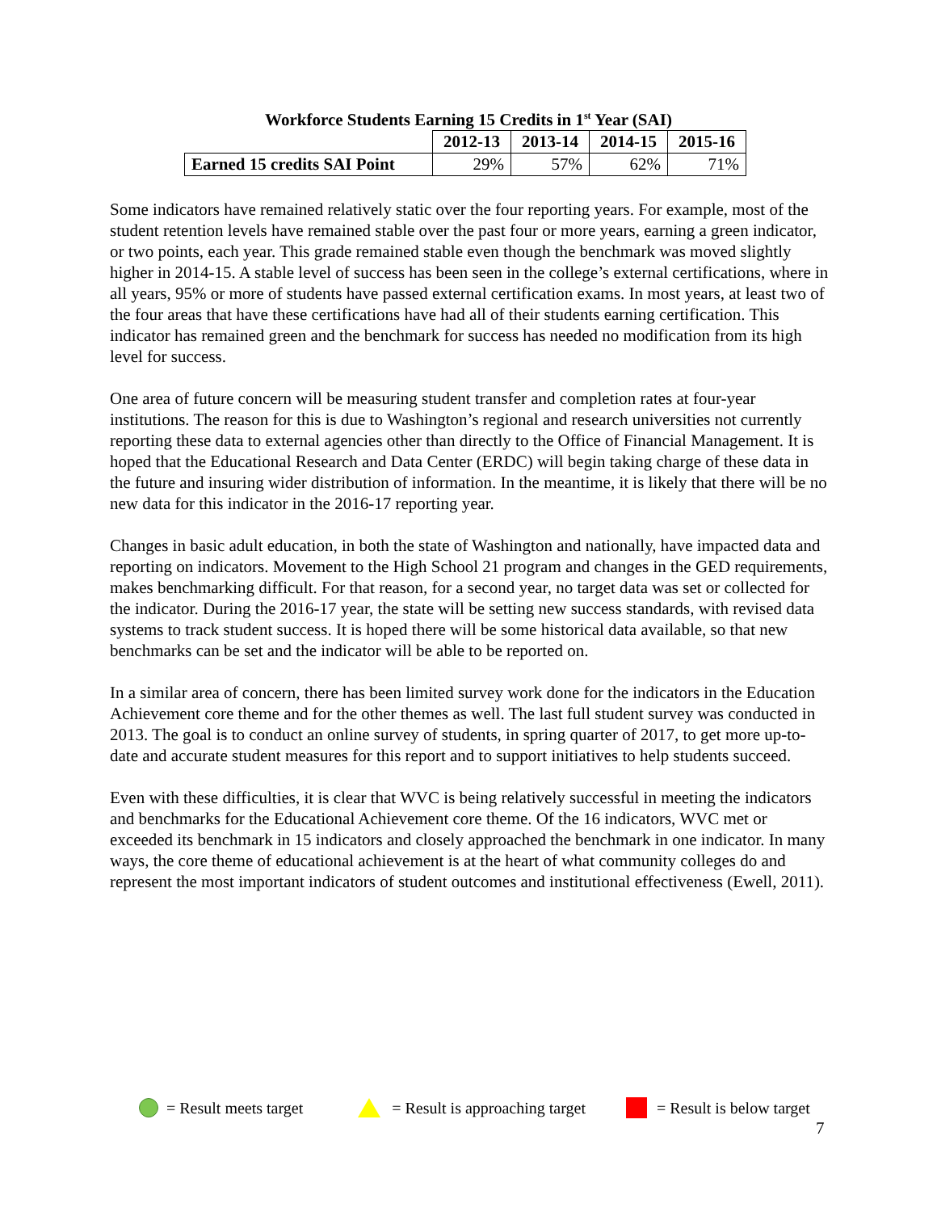Workforce Students Earning 15 Credits in 1<sup>st</sup> Year (SAI)
| | 2012-13 | 2013-14 | 2014-15 | 2015-16 |
| Earned 15 credits SAI Point | 29% | 57% | 62% | 71% |
Some indicators have remained relatively static over the four reporting years. For example, most of the student retention levels have remained stable over the past four or more years, earning a green indicator, or two points, each year. This grade remained stable even though the benchmark was moved slightly higher in 2014-15. A stable level of success has been seen in the college’s external certifications, where in all years, 95% or more of students have passed external certification exams. In most years, at least two of the four areas that have these certifications have had all of their students earning certification. This indicator has remained green and the benchmark for success has needed no modification from its high level for success.
One area of future concern will be measuring student transfer and completion rates at four-year institutions. The reason for this is due to Washington’s regional and research universities not currently reporting these data to external agencies other than directly to the Office of Financial Management. It is hoped that the Educational Research and Data Center (ERDC) will begin taking charge of these data in the future and insuring wider distribution of information. In the meantime, it is likely that there will be no new data for this indicator in the 2016-17 reporting year.
Changes in basic adult education, in both the state of Washington and nationally, have impacted data and reporting on indicators. Movement to the High School 21 program and changes in the GED requirements, makes benchmarking difficult. For that reason, for a second year, no target data was set or collected for the indicator. During the 2016-17 year, the state will be setting new success standards, with revised data systems to track student success. It is hoped there will be some historical data available, so that new benchmarks can be set and the indicator will be able to be reported on.
In a similar area of concern, there has been limited survey work done for the indicators in the Education Achievement core theme and for the other themes as well. The last full student survey was conducted in 2013. The goal is to conduct an online survey of students, in spring quarter of 2017, to get more up-to-date and accurate student measures for this report and to support initiatives to help students succeed.
Even with these difficulties, it is clear that WVC is being relatively successful in meeting the indicators and benchmarks for the Educational Achievement core theme. Of the 16 indicators, WVC met or exceeded its benchmark in 15 indicators and closely approached the benchmark in one indicator. In many ways, the core theme of educational achievement is at the heart of what community colleges do and represent the most important indicators of student outcomes and institutional effectiveness (Ewell, 2011).
= Result meets target = Result is approaching target = Result is below target
7